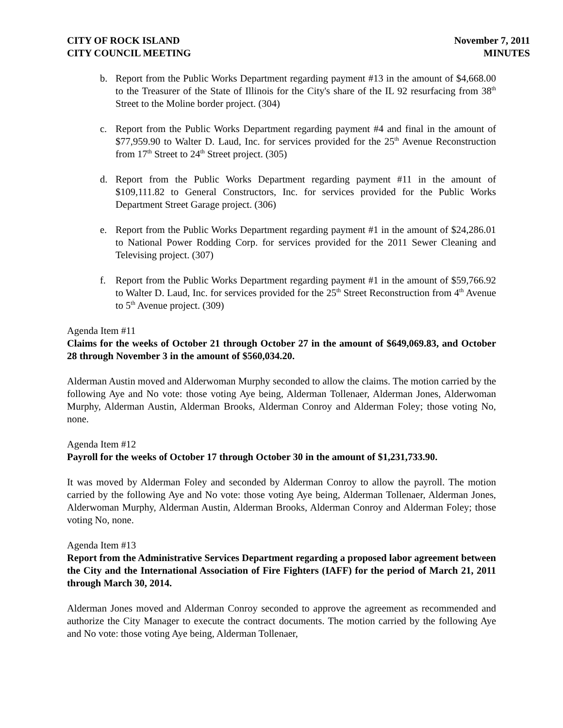CITY OF ROCK ISLAND
CITY COUNCIL MEETING
November 7, 2011
MINUTES
b. Report from the Public Works Department regarding payment #13 in the amount of $4,668.00 to the Treasurer of the State of Illinois for the City's share of the IL 92 resurfacing from 38<sup>th</sup> Street to the Moline border project. (304)
c. Report from the Public Works Department regarding payment #4 and final in the amount of $77,959.90 to Walter D. Laud, Inc. for services provided for the 25<sup>th</sup> Avenue Reconstruction from 17<sup>th</sup> Street to 24<sup>th</sup> Street project. (305)
d. Report from the Public Works Department regarding payment #11 in the amount of $109,111.82 to General Constructors, Inc. for services provided for the Public Works Department Street Garage project. (306)
e. Report from the Public Works Department regarding payment #1 in the amount of $24,286.01 to National Power Rodding Corp. for services provided for the 2011 Sewer Cleaning and Televising project. (307)
f. Report from the Public Works Department regarding payment #1 in the amount of $59,766.92 to Walter D. Laud, Inc. for services provided for the 25<sup>th</sup> Street Reconstruction from 4<sup>th</sup> Avenue to 5<sup>th</sup> Avenue project. (309)
Agenda Item #11
Claims for the weeks of October 21 through October 27 in the amount of $649,069.83, and October 28 through November 3 in the amount of $560,034.20.
Alderman Austin moved and Alderwoman Murphy seconded to allow the claims. The motion carried by the following Aye and No vote: those voting Aye being, Alderman Tollenaer, Alderman Jones, Alderwoman Murphy, Alderman Austin, Alderman Brooks, Alderman Conroy and Alderman Foley; those voting No, none.
Agenda Item #12
Payroll for the weeks of October 17 through October 30 in the amount of $1,231,733.90.
It was moved by Alderman Foley and seconded by Alderman Conroy to allow the payroll. The motion carried by the following Aye and No vote: those voting Aye being, Alderman Tollenaer, Alderman Jones, Alderwoman Murphy, Alderman Austin, Alderman Brooks, Alderman Conroy and Alderman Foley; those voting No, none.
Agenda Item #13
Report from the Administrative Services Department regarding a proposed labor agreement between the City and the International Association of Fire Fighters (IAFF) for the period of March 21, 2011 through March 30, 2014.
Alderman Jones moved and Alderman Conroy seconded to approve the agreement as recommended and authorize the City Manager to execute the contract documents. The motion carried by the following Aye and No vote: those voting Aye being, Alderman Tollenaer,